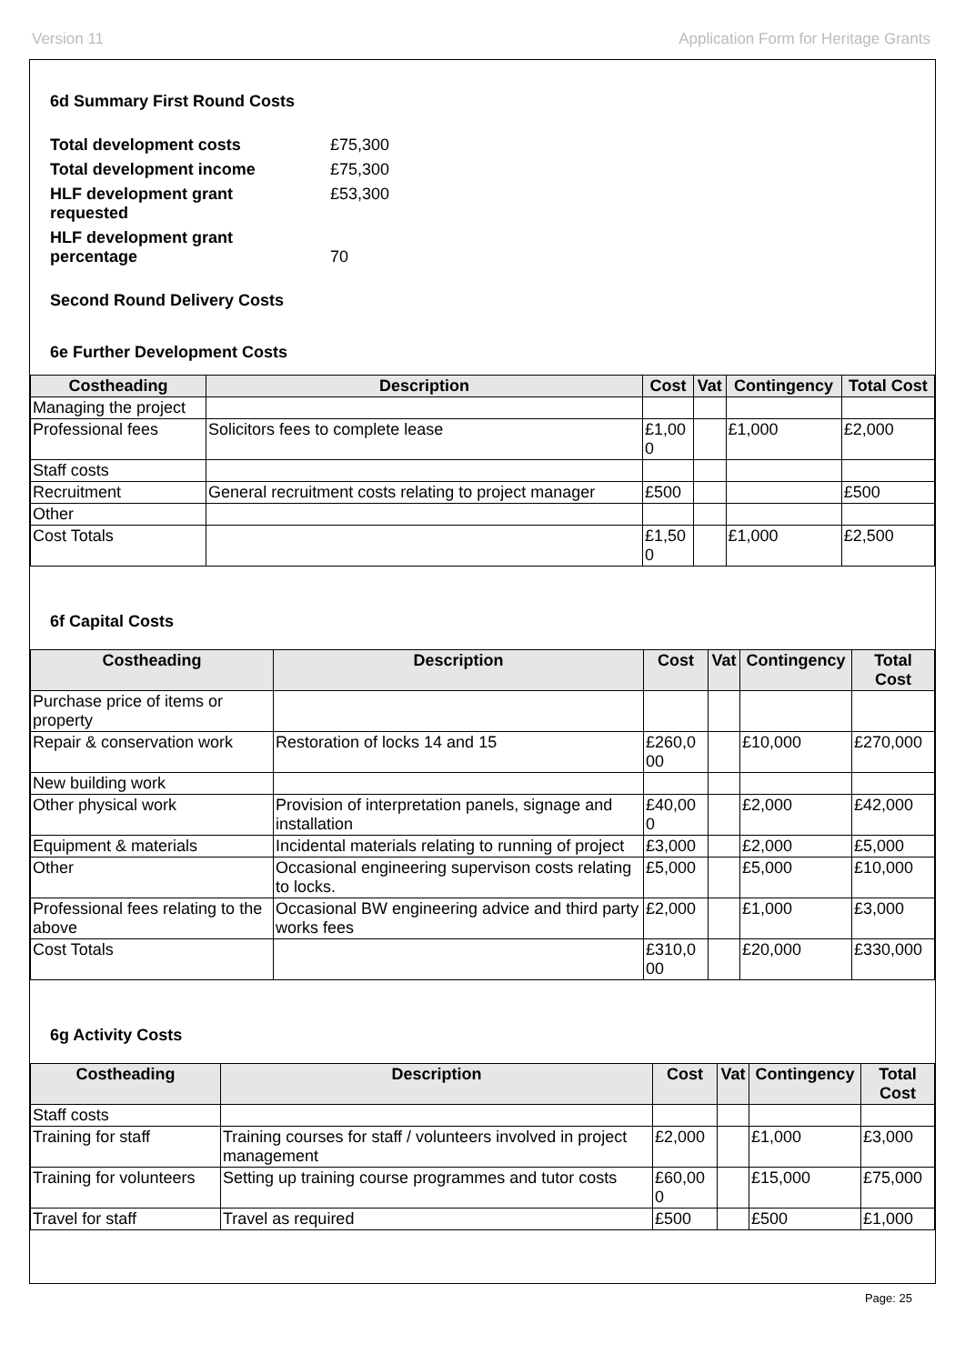Version 11 Application Form for Heritage Grants
6d Summary First Round Costs
| Total development costs | £75,300 |
| Total development income | £75,300 |
| HLF development grant requested | £53,300 |
| HLF development grant percentage | 70 |
Second Round Delivery Costs
6e Further Development Costs
| Costheading | Description | Cost | Vat | Contingency | Total Cost |
| --- | --- | --- | --- | --- | --- |
| Managing the project | | | | | |
| Professional fees | Solicitors fees to complete lease | £1,00 0 | | £1,000 | £2,000 |
| Staff costs | | | | | |
| Recruitment | General recruitment costs relating to project manager | £500 | | | £500 |
| Other | | | | | |
| Cost Totals | | £1,50 0 | | £1,000 | £2,500 |
6f Capital Costs
| Costheading | Description | Cost | Vat | Contingency | Total Cost |
| --- | --- | --- | --- | --- | --- |
| Purchase price of items or property | | | | | |
| Repair & conservation work | Restoration of locks 14 and 15 | £260,0 00 | | £10,000 | £270,000 |
| New building work | | | | | |
| Other physical work | Provision of interpretation panels, signage and installation | £40,00 0 | | £2,000 | £42,000 |
| Equipment & materials | Incidental materials relating to running of project | £3,000 | | £2,000 | £5,000 |
| Other | Occasional engineering supervison costs relating to locks. | £5,000 | | £5,000 | £10,000 |
| Professional fees relating to the above | Occasional BW engineering advice and third party works fees | £2,000 | | £1,000 | £3,000 |
| Cost Totals | | £310,0 00 | | £20,000 | £330,000 |
6g Activity Costs
| Costheading | Description | Cost | Vat | Contingency | Total Cost |
| --- | --- | --- | --- | --- | --- |
| Staff costs | | | | | |
| Training for staff | Training courses for staff / volunteers involved in project management | £2,000 | | £1,000 | £3,000 |
| Training for volunteers | Setting up training course programmes and tutor costs | £60,00 0 | | £15,000 | £75,000 |
| Travel for staff | Travel as required | £500 | | £500 | £1,000 |
Page: 25